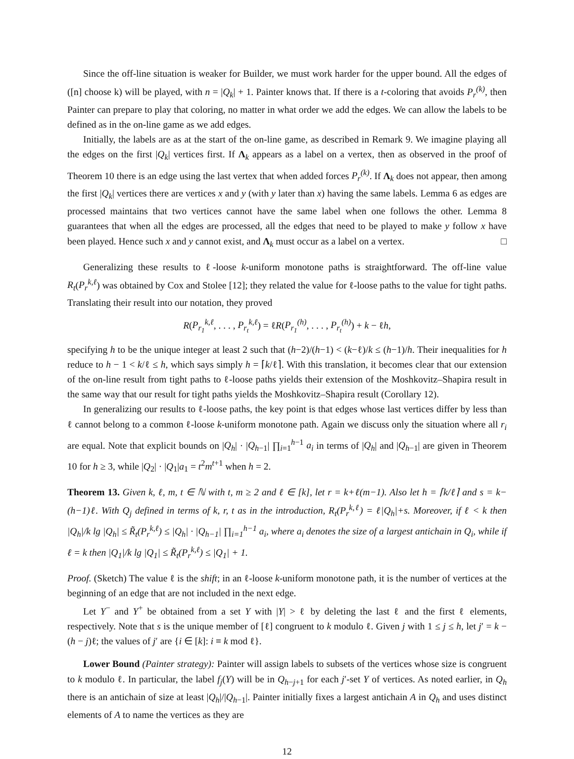Since the off-line situation is weaker for Builder, we must work harder for the upper bound. All the edges of ([n] choose k) will be played, with n = |Q<sub>k</sub>| + 1. Painter knows that. If there is a t-coloring that avoids P<sub>r</sub><sup>(k)</sup>, then Painter can prepare to play that coloring, no matter in what order we add the edges. We can allow the labels to be defined as in the on-line game as we add edges.
Initially, the labels are as at the start of the on-line game, as described in Remark 9. We imagine playing all the edges on the first |Q<sub>k</sub>| vertices first. If Λ<sub>k</sub> appears as a label on a vertex, then as observed in the proof of Theorem 10 there is an edge using the last vertex that when added forces P<sub>r</sub><sup>(k)</sup>. If Λ<sub>k</sub> does not appear, then among the first |Q<sub>k</sub>| vertices there are vertices x and y (with y later than x) having the same labels. Lemma 6 as edges are processed maintains that two vertices cannot have the same label when one follows the other. Lemma 8 guarantees that when all the edges are processed, all the edges that need to be played to make y follow x have been played. Hence such x and y cannot exist, and Λ<sub>k</sub> must occur as a label on a vertex. □
Generalizing these results to ℓ-loose k-uniform monotone paths is straightforward. The off-line value R<sub>t</sub>(P<sub>r</sub><sup>k,ℓ</sup>) was obtained by Cox and Stolee [12]; they related the value for ℓ-loose paths to the value for tight paths. Translating their result into our notation, they proved
R(P<sub>r<sub>1</sub></sub><sup>k,ℓ</sup>, . . . , P<sub>r<sub>t</sub></sub><sup>k,ℓ</sup>) = ℓR(P<sub>r<sub>1</sub></sub><sup>(h)</sup>, . . . , P<sub>r<sub>t</sub></sub><sup>(h)</sup>) + k − ℓh,
specifying h to be the unique integer at least 2 such that (h−2)/(h−1) < (k−ℓ)/k ≤ (h−1)/h. Their inequalities for h reduce to h − 1 < k/ℓ ≤ h, which says simply h = ⌈k/ℓ⌉. With this translation, it becomes clear that our extension of the on-line result from tight paths to ℓ-loose paths yields their extension of the Moshkovitz–Shapira result in the same way that our result for tight paths yields the Moshkovitz–Shapira result (Corollary 12).
In generalizing our results to ℓ-loose paths, the key point is that edges whose last vertices differ by less than ℓ cannot belong to a common ℓ-loose k-uniform monotone path. Again we discuss only the situation where all r<sub>i</sub> are equal. Note that explicit bounds on |Q<sub>h</sub>| · |Q<sub>h</sub><sub>−1</sub>| ∏<sub>i=1</sub><sup>h−1</sup> a<sub>i</sub> in terms of |Q<sub>h</sub>| and |Q<sub>h</sub><sub>−1</sub>| are given in Theorem 10 for h ≥ 3, while |Q<sub>2</sub>| · |Q<sub>1</sub>|a<sub>1</sub> = t<sup>2</sup>m<sup>t+1</sup> when h = 2.
Theorem 13. Given k, ℓ, m, t ∈ ℕ with t, m ≥ 2 and ℓ ∈ [k], let r = k+ℓ(m−1). Also let h = ⌈k/ℓ⌉ and s = k−(h−1)ℓ. With Q<sub>j</sub> defined in terms of k, r, t as in the introduction, R<sub>t</sub>(P<sub>r</sub><sup>k,ℓ</sup>) = ℓ|Q<sub>h</sub>|+s. Moreover, if ℓ < k then |Q<sub>h</sub>|/k lg |Q<sub>h</sub>| ≤ R̃<sub>t</sub>(P<sub>r</sub><sup>k,ℓ</sup>) ≤ |Q<sub>h</sub>| · |Q<sub>h−1</sub>| ∏<sub>i=1</sub><sup>h−1</sup> a<sub>i</sub>, where a<sub>i</sub> denotes the size of a largest antichain in Q<sub>i</sub>, while if ℓ = k then |Q<sub>1</sub>|/k lg |Q<sub>1</sub>| ≤ R̃<sub>t</sub>(P<sub>r</sub><sup>k,ℓ</sup>) ≤ |Q<sub>1</sub>| + 1.
Proof. (Sketch) The value ℓ is the shift; in an ℓ-loose k-uniform monotone path, it is the number of vertices at the beginning of an edge that are not included in the next edge.
Let Y<sup>−</sup> and Y<sup>+</sup> be obtained from a set Y with |Y| > ℓ by deleting the last ℓ and the first ℓ elements, respectively. Note that s is the unique member of [ℓ] congruent to k modulo ℓ. Given j with 1 ≤ j ≤ h, let j′ = k − (h − j)ℓ; the values of j′ are {i ∈ [k]: i ≡ k mod ℓ}.
Lower Bound (Painter strategy): Painter will assign labels to subsets of the vertices whose size is congruent to k modulo ℓ. In particular, the label f<sub>j</sub>(Y) will be in Q<sub>h−j+1</sub> for each j′-set Y of vertices. As noted earlier, in Q<sub>h</sub> there is an antichain of size at least |Q<sub>h</sub>|/|Q<sub>h</sub><sub>−1</sub>|. Painter initially fixes a largest antichain A in Q<sub>h</sub> and uses distinct elements of A to name the vertices as they are
12